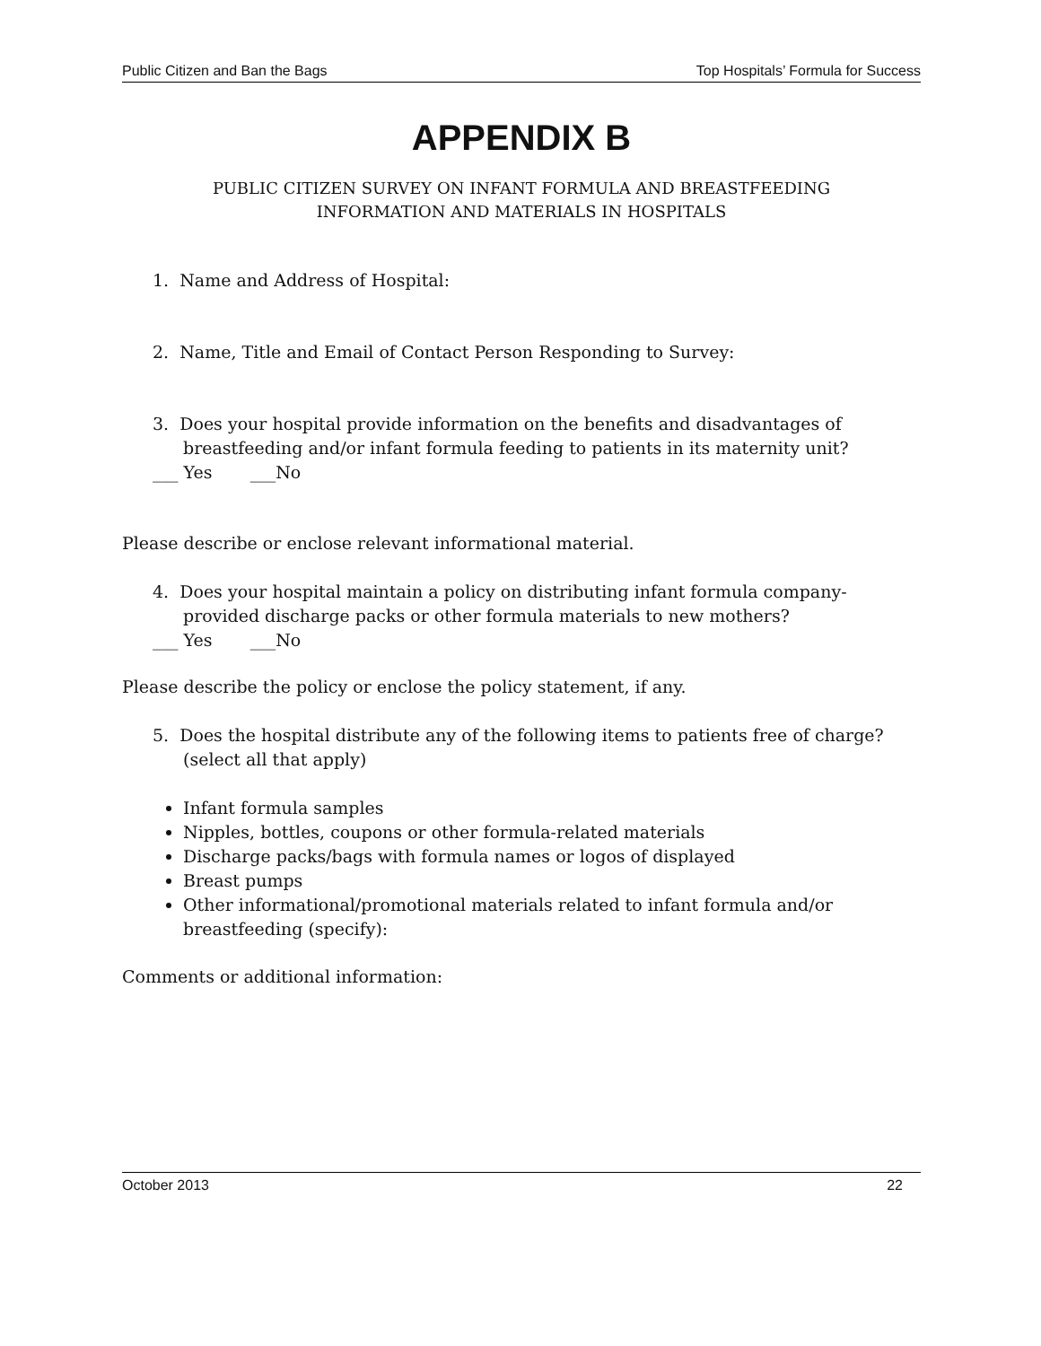Public Citizen and Ban the Bags Top Hospitals’ Formula for Success
APPENDIX B
PUBLIC CITIZEN SURVEY ON INFANT FORMULA AND BREASTFEEDING
INFORMATION AND MATERIALS IN HOSPITALS
1. Name and Address of Hospital:
2. Name, Title and Email of Contact Person Responding to Survey:
3. Does your hospital provide information on the benefits and disadvantages of breastfeeding and/or infant formula feeding to patients in its maternity unit?
___ Yes ___No
Please describe or enclose relevant informational material.
4. Does your hospital maintain a policy on distributing infant formula company-provided discharge packs or other formula materials to new mothers?
___ Yes ___No
Please describe the policy or enclose the policy statement, if any.
5. Does the hospital distribute any of the following items to patients free of charge? (select all that apply)
Infant formula samples
Nipples, bottles, coupons or other formula-related materials
Discharge packs/bags with formula names or logos of displayed
Breast pumps
Other informational/promotional materials related to infant formula and/or breastfeeding (specify):
Comments or additional information:
October 2013 22